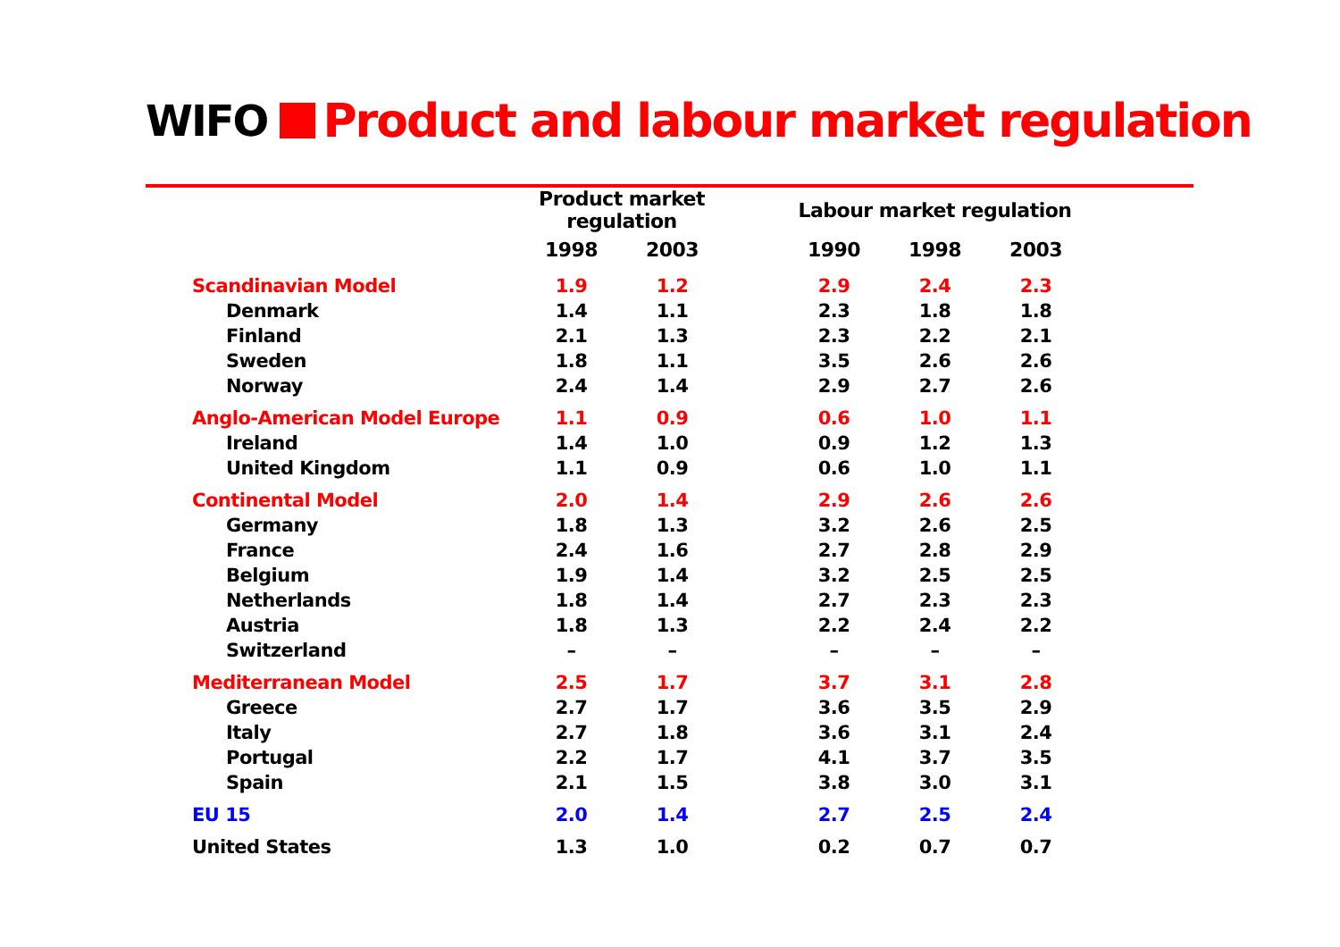WIFO
Product and labour market regulation
| | Product market regulation | | | Labour market regulation | | |
| --- | --- | --- | --- | --- | --- | --- |
| | 1998 | 2003 | | 1990 | 1998 | 2003 |
| Scandinavian Model | 1.9 | 1.2 | | 2.9 | 2.4 | 2.3 |
| Denmark | 1.4 | 1.1 | | 2.3 | 1.8 | 1.8 |
| Finland | 2.1 | 1.3 | | 2.3 | 2.2 | 2.1 |
| Sweden | 1.8 | 1.1 | | 3.5 | 2.6 | 2.6 |
| Norway | 2.4 | 1.4 | | 2.9 | 2.7 | 2.6 |
| Anglo-American Model Europe | 1.1 | 0.9 | | 0.6 | 1.0 | 1.1 |
| Ireland | 1.4 | 1.0 | | 0.9 | 1.2 | 1.3 |
| United Kingdom | 1.1 | 0.9 | | 0.6 | 1.0 | 1.1 |
| Continental Model | 2.0 | 1.4 | | 2.9 | 2.6 | 2.6 |
| Germany | 1.8 | 1.3 | | 3.2 | 2.6 | 2.5 |
| France | 2.4 | 1.6 | | 2.7 | 2.8 | 2.9 |
| Belgium | 1.9 | 1.4 | | 3.2 | 2.5 | 2.5 |
| Netherlands | 1.8 | 1.4 | | 2.7 | 2.3 | 2.3 |
| Austria | 1.8 | 1.3 | | 2.2 | 2.4 | 2.2 |
| Switzerland | – | – | | – | – | – |
| Mediterranean Model | 2.5 | 1.7 | | 3.7 | 3.1 | 2.8 |
| Greece | 2.7 | 1.7 | | 3.6 | 3.5 | 2.9 |
| Italy | 2.7 | 1.8 | | 3.6 | 3.1 | 2.4 |
| Portugal | 2.2 | 1.7 | | 4.1 | 3.7 | 3.5 |
| Spain | 2.1 | 1.5 | | 3.8 | 3.0 | 3.1 |
| EU 15 | 2.0 | 1.4 | | 2.7 | 2.5 | 2.4 |
| United States | 1.3 | 1.0 | | 0.2 | 0.7 | 0.7 |